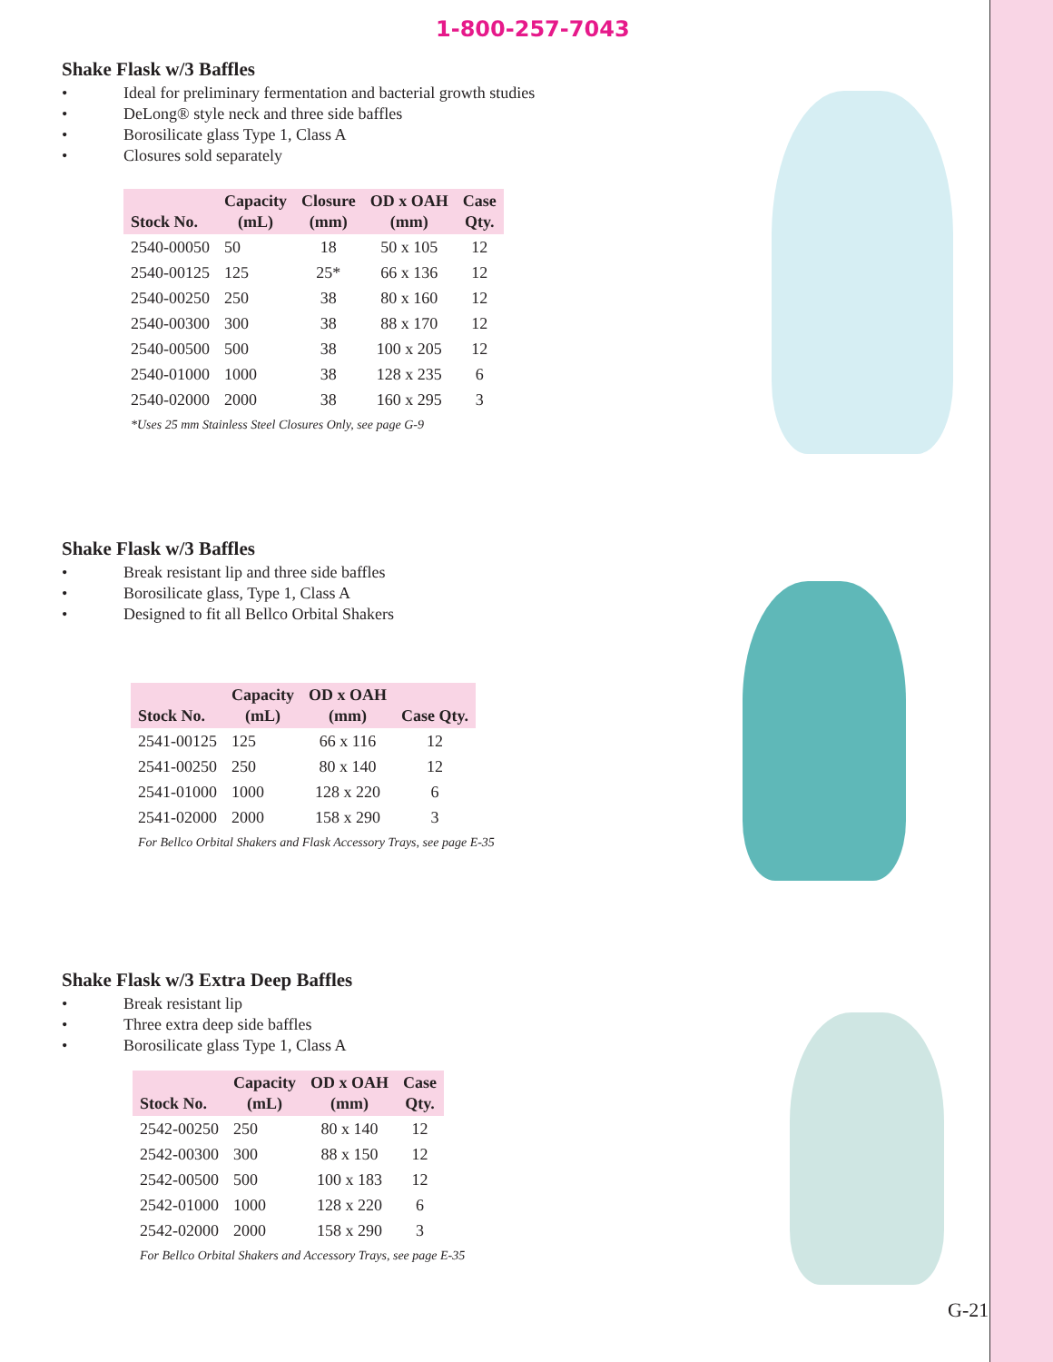1-800-257-7043
Shake Flask w/3 Baffles
• Ideal for preliminary fermentation and bacterial growth studies
• DeLong® style neck and three side baffles
• Borosilicate glass Type 1, Class A
• Closures sold separately
| Stock No. | Capacity (mL) | Closure (mm) | OD x OAH (mm) | Case Qty. |
| --- | --- | --- | --- | --- |
| 2540-00050 | 50 | 18 | 50 x 105 | 12 |
| 2540-00125 | 125 | 25* | 66 x 136 | 12 |
| 2540-00250 | 250 | 38 | 80 x 160 | 12 |
| 2540-00300 | 300 | 38 | 88 x 170 | 12 |
| 2540-00500 | 500 | 38 | 100 x 205 | 12 |
| 2540-01000 | 1000 | 38 | 128 x 235 | 6 |
| 2540-02000 | 2000 | 38 | 160 x 295 | 3 |
*Uses 25 mm Stainless Steel Closures Only, see page G-9
Shake Flask w/3 Baffles
• Break resistant lip and three side baffles
• Borosilicate glass, Type 1, Class A
• Designed to fit all Bellco Orbital Shakers
| Stock No. | Capacity (mL) | OD x OAH (mm) | Case Qty. |
| --- | --- | --- | --- |
| 2541-00125 | 125 | 66 x 116 | 12 |
| 2541-00250 | 250 | 80 x 140 | 12 |
| 2541-01000 | 1000 | 128 x 220 | 6 |
| 2541-02000 | 2000 | 158 x 290 | 3 |
For Bellco Orbital Shakers and Flask Accessory Trays, see page E-35
Shake Flask w/3 Extra Deep Baffles
• Break resistant lip
• Three extra deep side baffles
• Borosilicate glass Type 1, Class A
| Stock No. | Capacity (mL) | OD x OAH (mm) | Case Qty. |
| --- | --- | --- | --- |
| 2542-00250 | 250 | 80 x 140 | 12 |
| 2542-00300 | 300 | 88 x 150 | 12 |
| 2542-00500 | 500 | 100 x 183 | 12 |
| 2542-01000 | 1000 | 128 x 220 | 6 |
| 2542-02000 | 2000 | 158 x 290 | 3 |
For Bellco Orbital Shakers and Accessory Trays, see page E-35
G-21